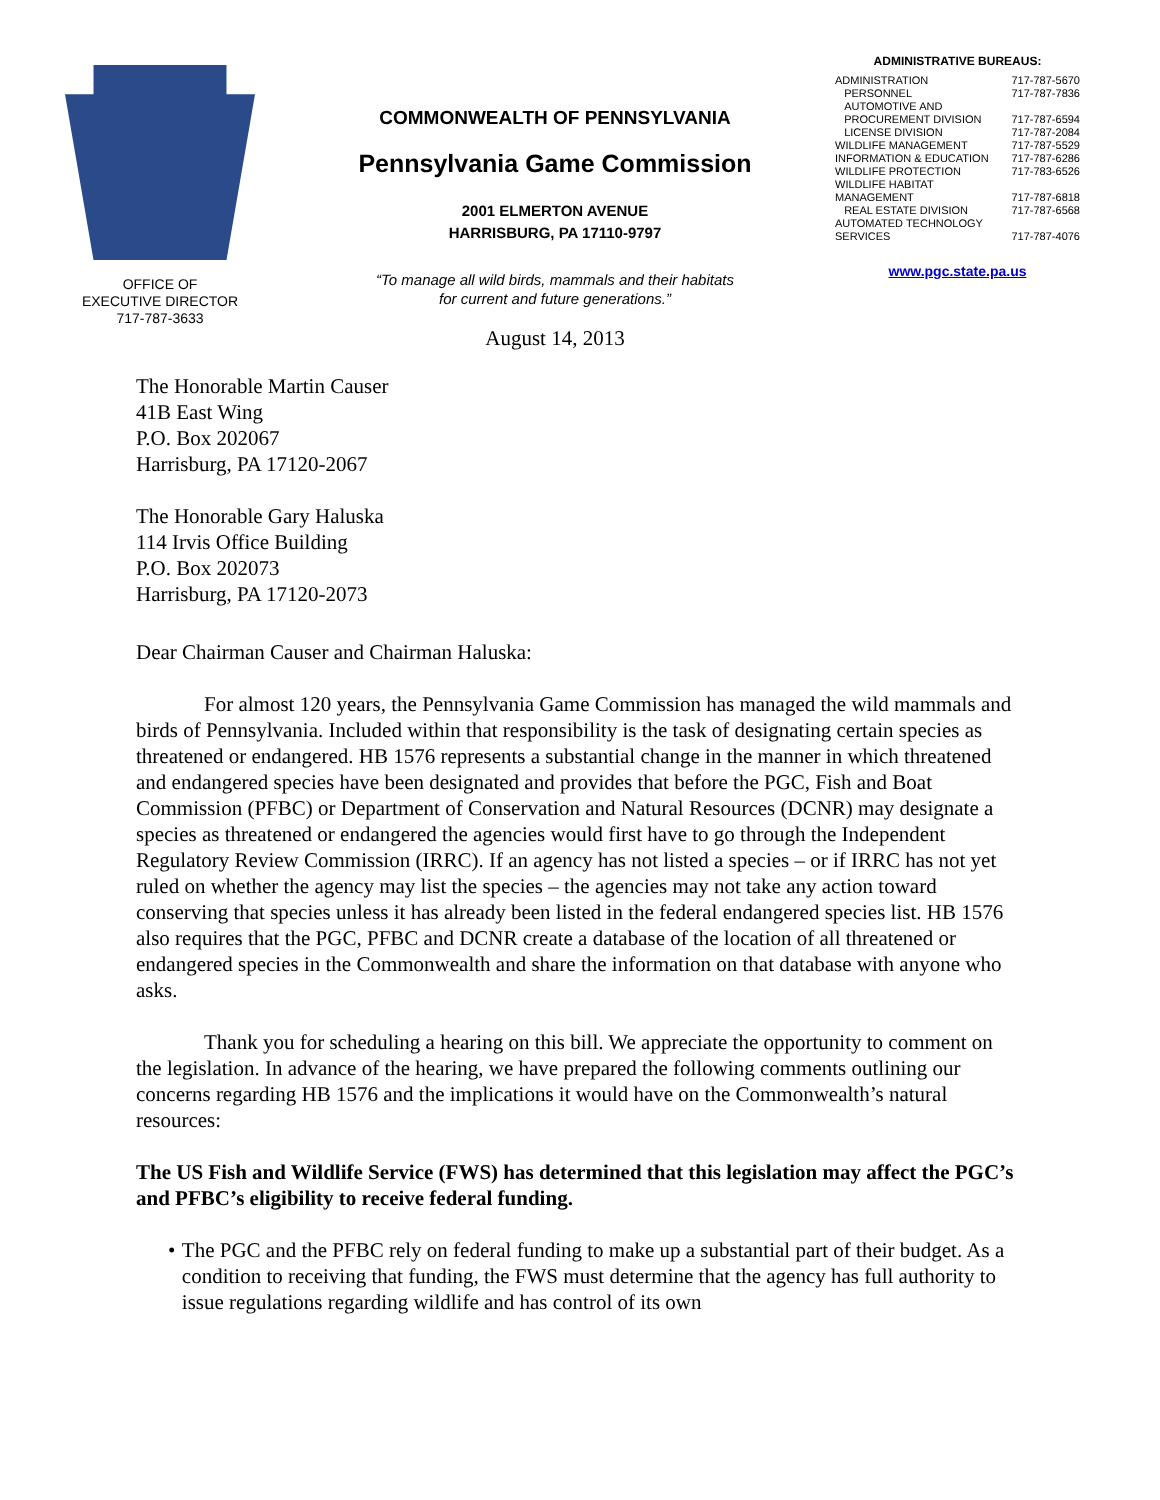OFFICE OF
EXECUTIVE DIRECTOR
717-787-3633
COMMONWEALTH OF PENNSYLVANIA
Pennsylvania Game Commission
2001 ELMERTON AVENUE
HARRISBURG, PA 17110-9797
“To manage all wild birds, mammals and their habitats
for current and future generations.”
August 14, 2013
ADMINISTRATIVE BUREAUS:
ADMINISTRATION 717-787-5670
PERSONNEL 717-787-7836
AUTOMOTIVE AND
PROCUREMENT DIVISION 717-787-6594
LICENSE DIVISION 717-787-2084
WILDLIFE MANAGEMENT 717-787-5529
INFORMATION & EDUCATION 717-787-6286
WILDLIFE PROTECTION 717-783-6526
WILDLIFE HABITAT
MANAGEMENT 717-787-6818
REAL ESTATE DIVISION 717-787-6568
AUTOMATED TECHNOLOGY
SERVICES 717-787-4076
www.pgc.state.pa.us
The Honorable Martin Causer
41B East Wing
P.O. Box 202067
Harrisburg, PA 17120-2067
The Honorable Gary Haluska
114 Irvis Office Building
P.O. Box 202073
Harrisburg, PA 17120-2073
Dear Chairman Causer and Chairman Haluska:
For almost 120 years, the Pennsylvania Game Commission has managed the wild mammals and birds of Pennsylvania. Included within that responsibility is the task of designating certain species as threatened or endangered. HB 1576 represents a substantial change in the manner in which threatened and endangered species have been designated and provides that before the PGC, Fish and Boat Commission (PFBC) or Department of Conservation and Natural Resources (DCNR) may designate a species as threatened or endangered the agencies would first have to go through the Independent Regulatory Review Commission (IRRC). If an agency has not listed a species – or if IRRC has not yet ruled on whether the agency may list the species – the agencies may not take any action toward conserving that species unless it has already been listed in the federal endangered species list. HB 1576 also requires that the PGC, PFBC and DCNR create a database of the location of all threatened or endangered species in the Commonwealth and share the information on that database with anyone who asks.
Thank you for scheduling a hearing on this bill. We appreciate the opportunity to comment on the legislation. In advance of the hearing, we have prepared the following comments outlining our concerns regarding HB 1576 and the implications it would have on the Commonwealth’s natural resources:
The US Fish and Wildlife Service (FWS) has determined that this legislation may affect the PGC’s and PFBC’s eligibility to receive federal funding.
• The PGC and the PFBC rely on federal funding to make up a substantial part of their budget. As a condition to receiving that funding, the FWS must determine that the agency has full authority to issue regulations regarding wildlife and has control of its own